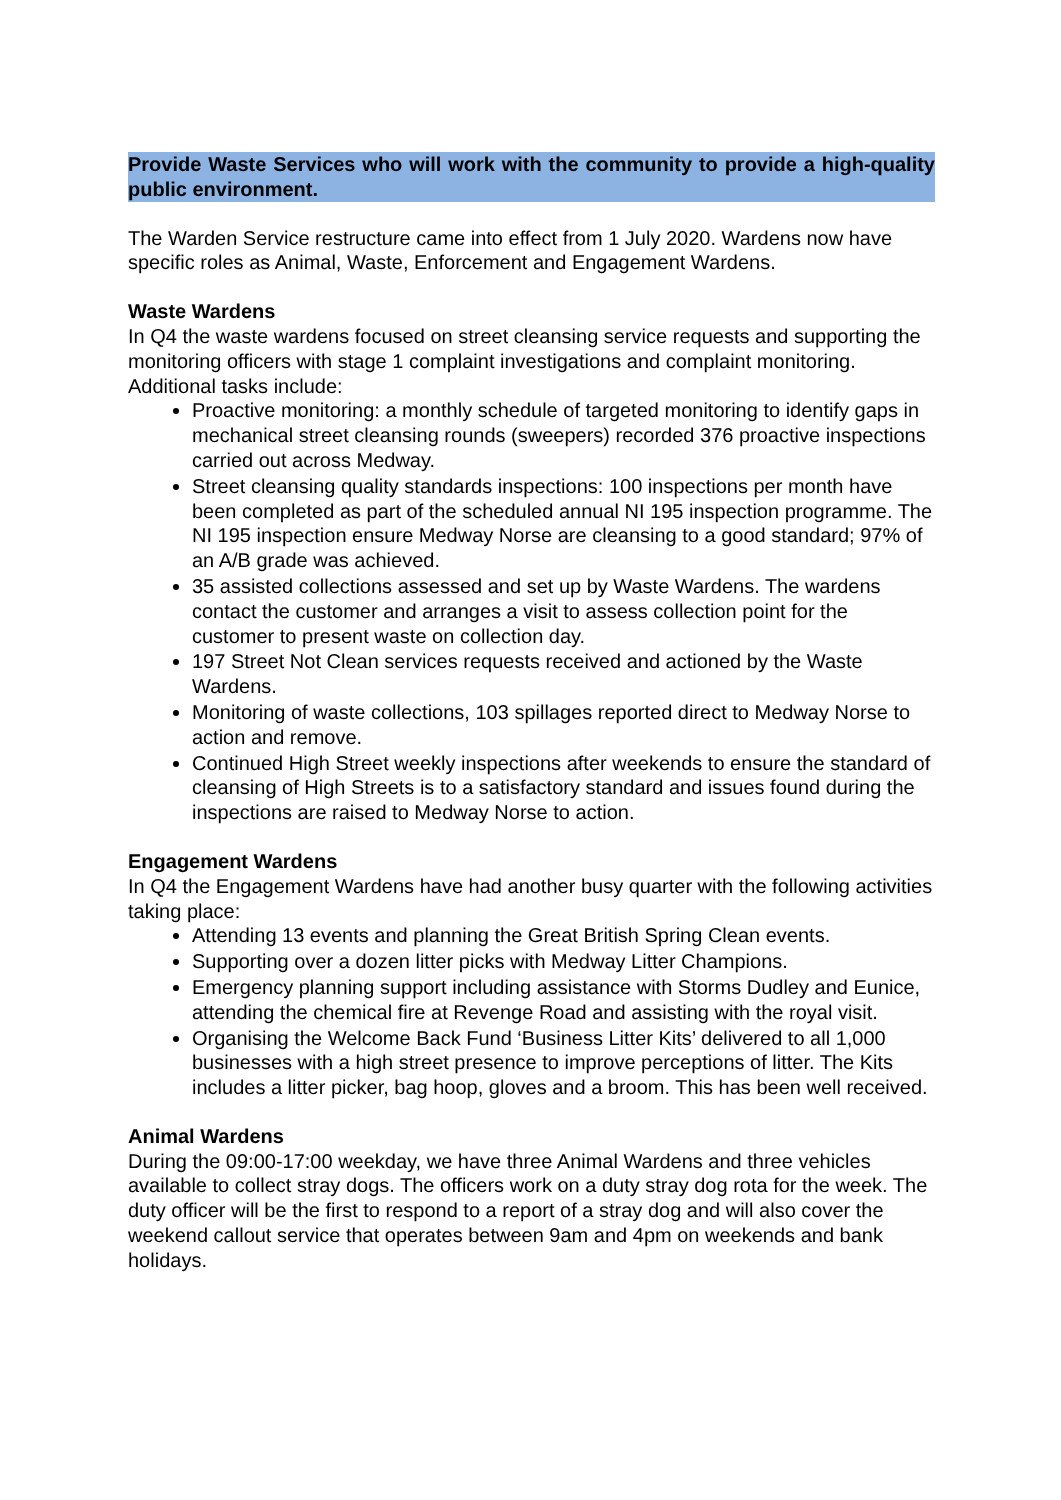Provide Waste Services who will work with the community to provide a high-quality public environment.
The Warden Service restructure came into effect from 1 July 2020. Wardens now have specific roles as Animal, Waste, Enforcement and Engagement Wardens.
Waste Wardens
In Q4 the waste wardens focused on street cleansing service requests and supporting the monitoring officers with stage 1 complaint investigations and complaint monitoring. Additional tasks include:
Proactive monitoring: a monthly schedule of targeted monitoring to identify gaps in mechanical street cleansing rounds (sweepers) recorded 376 proactive inspections carried out across Medway.
Street cleansing quality standards inspections: 100 inspections per month have been completed as part of the scheduled annual NI 195 inspection programme. The NI 195 inspection ensure Medway Norse are cleansing to a good standard; 97% of an A/B grade was achieved.
35 assisted collections assessed and set up by Waste Wardens. The wardens contact the customer and arranges a visit to assess collection point for the customer to present waste on collection day.
197 Street Not Clean services requests received and actioned by the Waste Wardens.
Monitoring of waste collections, 103 spillages reported direct to Medway Norse to action and remove.
Continued High Street weekly inspections after weekends to ensure the standard of cleansing of High Streets is to a satisfactory standard and issues found during the inspections are raised to Medway Norse to action.
Engagement Wardens
In Q4 the Engagement Wardens have had another busy quarter with the following activities taking place:
Attending 13 events and planning the Great British Spring Clean events.
Supporting over a dozen litter picks with Medway Litter Champions.
Emergency planning support including assistance with Storms Dudley and Eunice, attending the chemical fire at Revenge Road and assisting with the royal visit.
Organising the Welcome Back Fund ‘Business Litter Kits’ delivered to all 1,000 businesses with a high street presence to improve perceptions of litter. The Kits includes a litter picker, bag hoop, gloves and a broom. This has been well received.
Animal Wardens
During the 09:00-17:00 weekday, we have three Animal Wardens and three vehicles available to collect stray dogs. The officers work on a duty stray dog rota for the week. The duty officer will be the first to respond to a report of a stray dog and will also cover the weekend callout service that operates between 9am and 4pm on weekends and bank holidays.